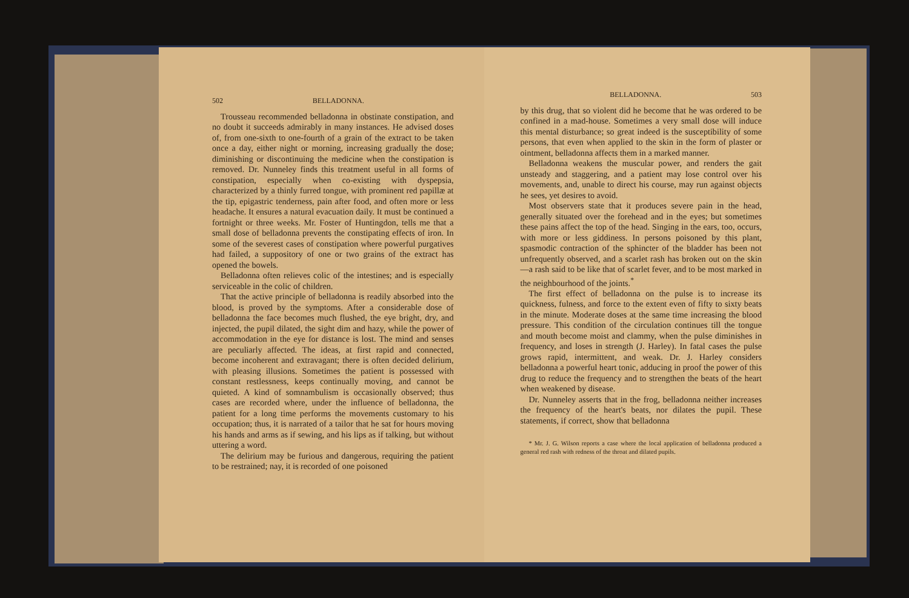502 BELLADONNA.
Trousseau recommended belladonna in obstinate constipation, and no doubt it succeeds admirably in many instances. He advised doses of, from one-sixth to one-fourth of a grain of the extract to be taken once a day, either night or morning, increasing gradually the dose; diminishing or discontinuing the medicine when the constipation is removed. Dr. Nunneley finds this treatment useful in all forms of constipation, especially when co-existing with dyspepsia, characterized by a thinly furred tongue, with prominent red papillæ at the tip, epigastric tenderness, pain after food, and often more or less headache. It ensures a natural evacuation daily. It must be continued a fortnight or three weeks. Mr. Foster of Huntingdon, tells me that a small dose of belladonna prevents the constipating effects of iron. In some of the severest cases of constipation where powerful purgatives had failed, a suppository of one or two grains of the extract has opened the bowels.
Belladonna often relieves colic of the intestines; and is especially serviceable in the colic of children.
That the active principle of belladonna is readily absorbed into the blood, is proved by the symptoms. After a considerable dose of belladonna the face becomes much flushed, the eye bright, dry, and injected, the pupil dilated, the sight dim and hazy, while the power of accommodation in the eye for distance is lost. The mind and senses are peculiarly affected. The ideas, at first rapid and connected, become incoherent and extravagant; there is often decided delirium, with pleasing illusions. Sometimes the patient is possessed with constant restlessness, keeps continually moving, and cannot be quieted. A kind of somnambulism is occasionally observed; thus cases are recorded where, under the influence of belladonna, the patient for a long time performs the movements customary to his occupation; thus, it is narrated of a tailor that he sat for hours moving his hands and arms as if sewing, and his lips as if talking, but without uttering a word.
The delirium may be furious and dangerous, requiring the patient to be restrained; nay, it is recorded of one poisoned
BELLADONNA. 503
by this drug, that so violent did he become that he was ordered to be confined in a mad-house. Sometimes a very small dose will induce this mental disturbance; so great indeed is the susceptibility of some persons, that even when applied to the skin in the form of plaster or ointment, belladonna affects them in a marked manner.
Belladonna weakens the muscular power, and renders the gait unsteady and staggering, and a patient may lose control over his movements, and, unable to direct his course, may run against objects he sees, yet desires to avoid.
Most observers state that it produces severe pain in the head, generally situated over the forehead and in the eyes; but sometimes these pains affect the top of the head. Singing in the ears, too, occurs, with more or less giddiness. In persons poisoned by this plant, spasmodic contraction of the sphincter of the bladder has been not unfrequently observed, and a scarlet rash has broken out on the skin—a rash said to be like that of scarlet fever, and to be most marked in the neighbourhood of the joints.<sup>*</sup>
The first effect of belladonna on the pulse is to increase its quickness, fulness, and force to the extent even of fifty to sixty beats in the minute. Moderate doses at the same time increasing the blood pressure. This condition of the circulation continues till the tongue and mouth become moist and clammy, when the pulse diminishes in frequency, and loses in strength (J. Harley). In fatal cases the pulse grows rapid, intermittent, and weak. Dr. J. Harley considers belladonna a powerful heart tonic, adducing in proof the power of this drug to reduce the frequency and to strengthen the beats of the heart when weakened by disease.
Dr. Nunneley asserts that in the frog, belladonna neither increases the frequency of the heart's beats, nor dilates the pupil. These statements, if correct, show that belladonna
* Mr. J. G. Wilson reports a case where the local application of belladonna produced a general red rash with redness of the throat and dilated pupils.